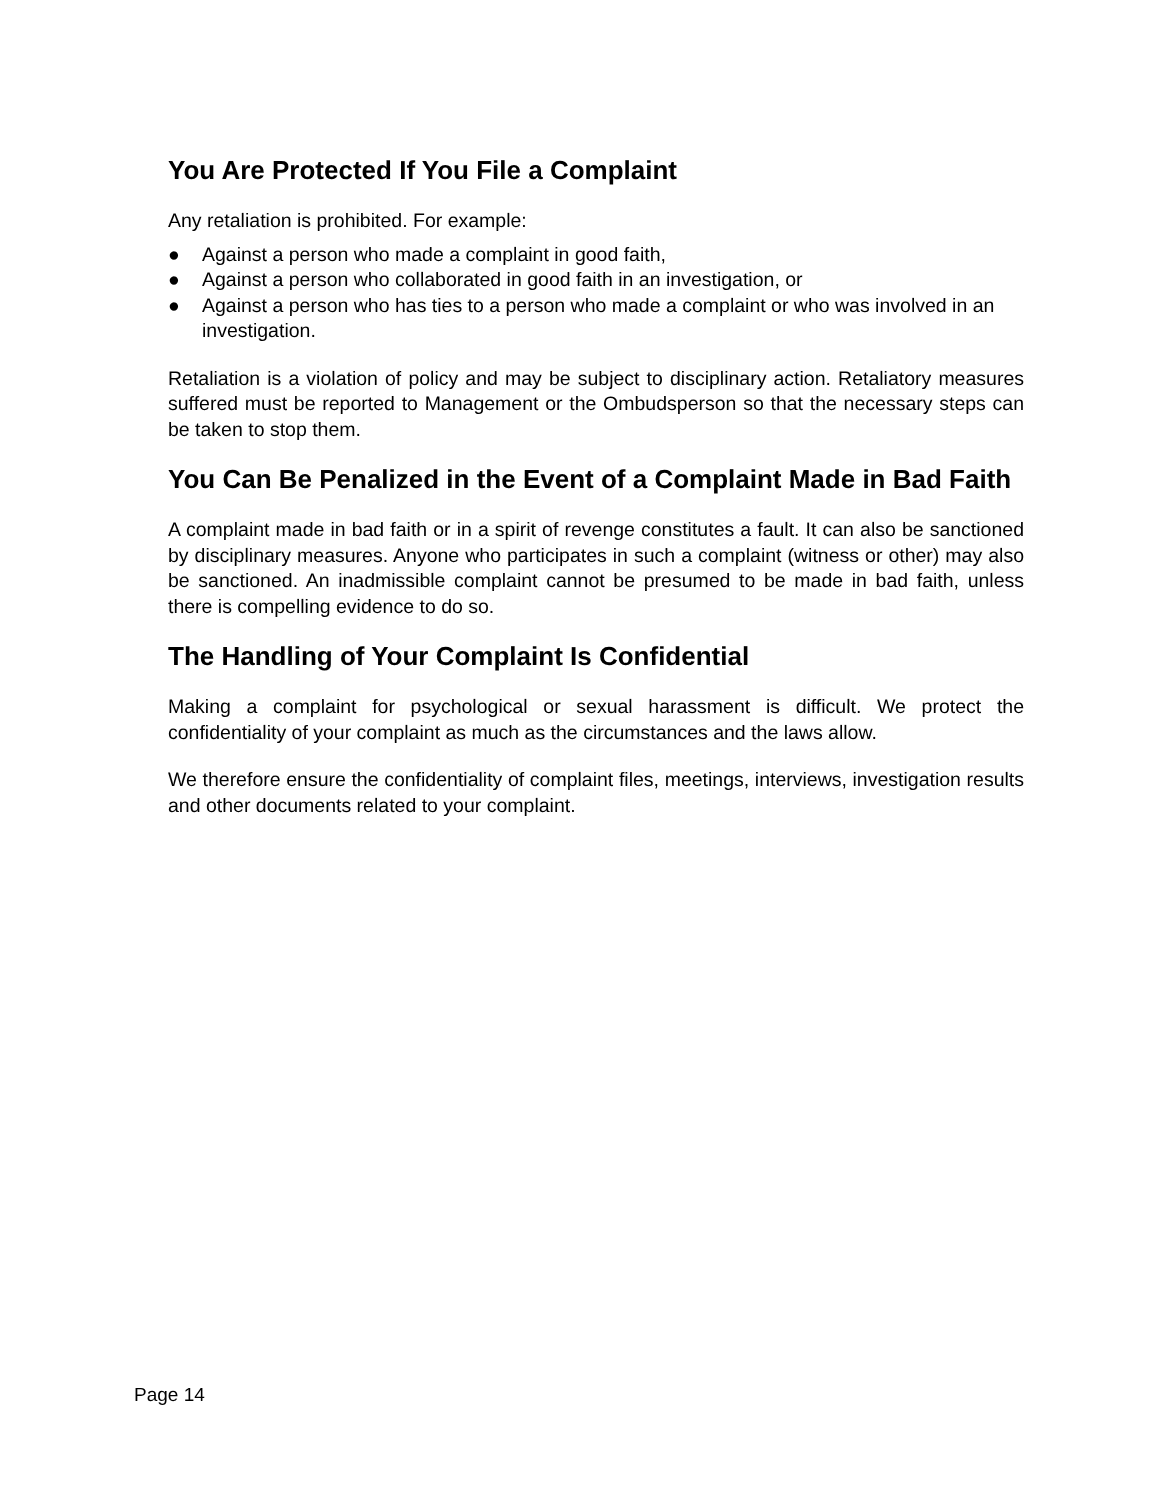You Are Protected If You File a Complaint
Any retaliation is prohibited. For example:
● Against a person who made a complaint in good faith,
● Against a person who collaborated in good faith in an investigation, or
● Against a person who has ties to a person who made a complaint or who was involved in an investigation.
Retaliation is a violation of policy and may be subject to disciplinary action. Retaliatory measures suffered must be reported to Management or the Ombudsperson so that the necessary steps can be taken to stop them.
You Can Be Penalized in the Event of a Complaint Made in Bad Faith
A complaint made in bad faith or in a spirit of revenge constitutes a fault. It can also be sanctioned by disciplinary measures. Anyone who participates in such a complaint (witness or other) may also be sanctioned. An inadmissible complaint cannot be presumed to be made in bad faith, unless there is compelling evidence to do so.
The Handling of Your Complaint Is Confidential
Making a complaint for psychological or sexual harassment is difficult. We protect the confidentiality of your complaint as much as the circumstances and the laws allow.
We therefore ensure the confidentiality of complaint files, meetings, interviews, investigation results and other documents related to your complaint.
Page 14